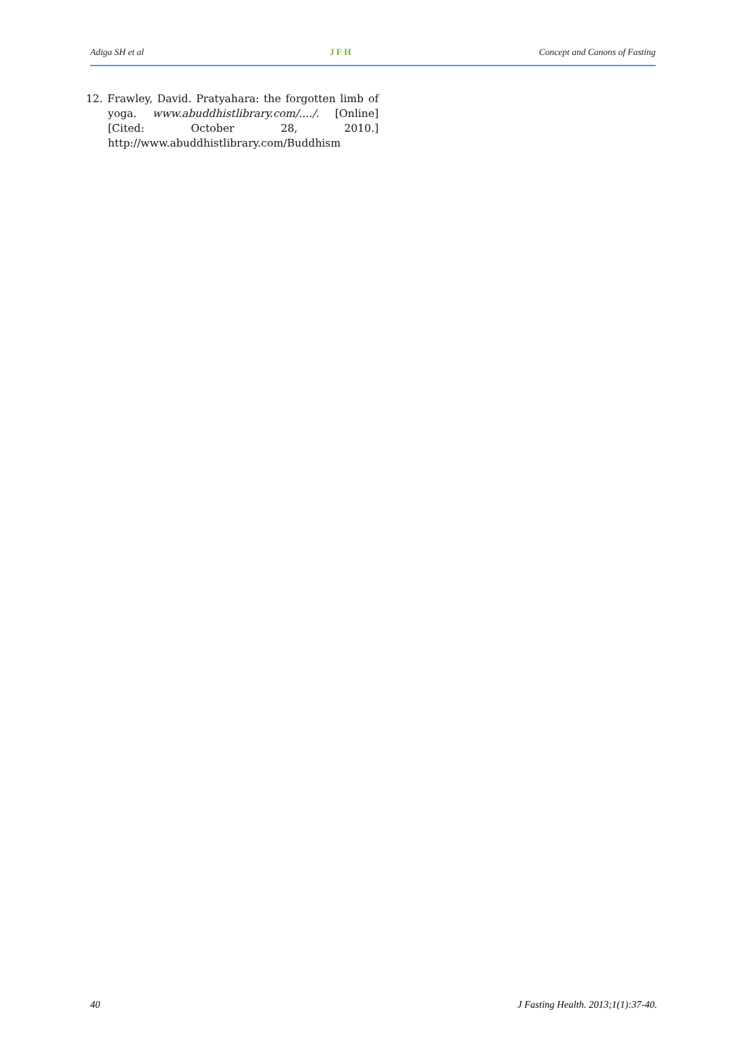Adiga SH et al JFH Concept and Canons of Fasting
12. Frawley, David. Pratyahara: the forgotten limb of yoga. www.abuddhistlibrary.com/..../. [Online] [Cited: October 28, 2010.] http://www.abuddhistlibrary.com/Buddhism
40 J Fasting Health. 2013;1(1):37-40.